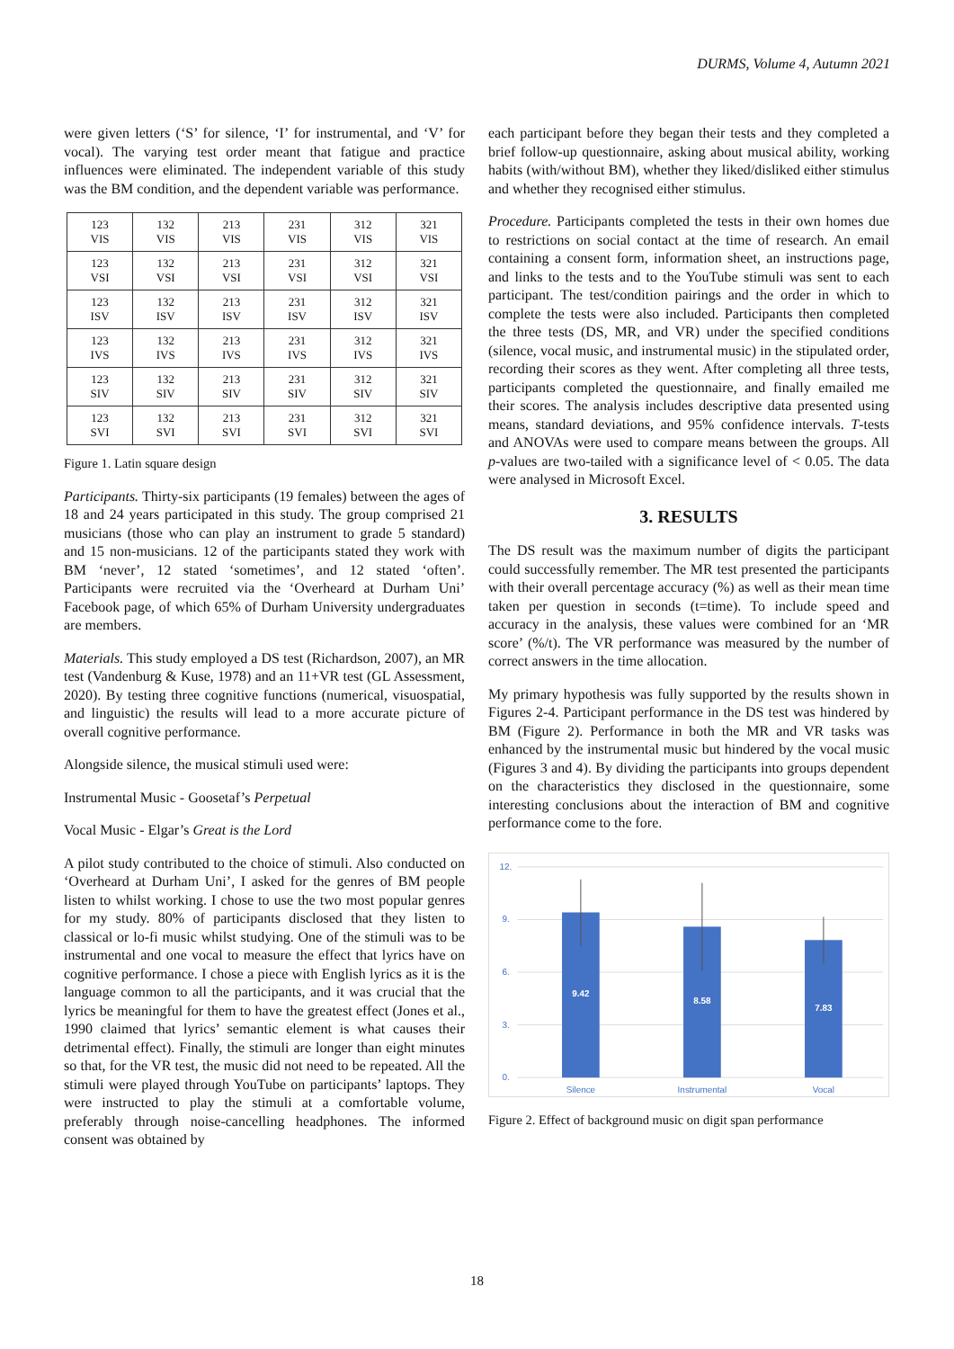DURMS, Volume 4, Autumn 2021
were given letters (‘S’ for silence, ‘I’ for instrumental, and ‘V’ for vocal). The varying test order meant that fatigue and practice influences were eliminated. The independent variable of this study was the BM condition, and the dependent variable was performance.
| 123 VIS | 132 VIS | 213 VIS | 231 VIS | 312 VIS | 321 VIS |
| 123 VSI | 132 VSI | 213 VSI | 231 VSI | 312 VSI | 321 VSI |
| 123 ISV | 132 ISV | 213 ISV | 231 ISV | 312 ISV | 321 ISV |
| 123 IVS | 132 IVS | 213 IVS | 231 IVS | 312 IVS | 321 IVS |
| 123 SIV | 132 SIV | 213 SIV | 231 SIV | 312 SIV | 321 SIV |
| 123 SVI | 132 SVI | 213 SVI | 231 SVI | 312 SVI | 321 SVI |
Figure 1. Latin square design
Participants. Thirty-six participants (19 females) between the ages of 18 and 24 years participated in this study. The group comprised 21 musicians (those who can play an instrument to grade 5 standard) and 15 non-musicians. 12 of the participants stated they work with BM ‘never’, 12 stated ‘sometimes’, and 12 stated ‘often’. Participants were recruited via the ‘Overheard at Durham Uni’ Facebook page, of which 65% of Durham University undergraduates are members.
Materials. This study employed a DS test (Richardson, 2007), an MR test (Vandenburg & Kuse, 1978) and an 11+VR test (GL Assessment, 2020). By testing three cognitive functions (numerical, visuospatial, and linguistic) the results will lead to a more accurate picture of overall cognitive performance.
Alongside silence, the musical stimuli used were:
Instrumental Music - Goosetaf’s Perpetual
Vocal Music - Elgar’s Great is the Lord
A pilot study contributed to the choice of stimuli. Also conducted on ‘Overheard at Durham Uni’, I asked for the genres of BM people listen to whilst working. I chose to use the two most popular genres for my study. 80% of participants disclosed that they listen to classical or lo-fi music whilst studying. One of the stimuli was to be instrumental and one vocal to measure the effect that lyrics have on cognitive performance. I chose a piece with English lyrics as it is the language common to all the participants, and it was crucial that the lyrics be meaningful for them to have the greatest effect (Jones et al., 1990 claimed that lyrics’ semantic element is what causes their detrimental effect). Finally, the stimuli are longer than eight minutes so that, for the VR test, the music did not need to be repeated. All the stimuli were played through YouTube on participants’ laptops. They were instructed to play the stimuli at a comfortable volume, preferably through noise-cancelling headphones. The informed consent was obtained by
each participant before they began their tests and they completed a brief follow-up questionnaire, asking about musical ability, working habits (with/without BM), whether they liked/disliked either stimulus and whether they recognised either stimulus.
Procedure. Participants completed the tests in their own homes due to restrictions on social contact at the time of research. An email containing a consent form, information sheet, an instructions page, and links to the tests and to the YouTube stimuli was sent to each participant. The test/condition pairings and the order in which to complete the tests were also included. Participants then completed the three tests (DS, MR, and VR) under the specified conditions (silence, vocal music, and instrumental music) in the stipulated order, recording their scores as they went. After completing all three tests, participants completed the questionnaire, and finally emailed me their scores. The analysis includes descriptive data presented using means, standard deviations, and 95% confidence intervals. T-tests and ANOVAs were used to compare means between the groups. All p-values are two-tailed with a significance level of < 0.05. The data were analysed in Microsoft Excel.
3. RESULTS
The DS result was the maximum number of digits the participant could successfully remember. The MR test presented the participants with their overall percentage accuracy (%) as well as their mean time taken per question in seconds (t=time). To include speed and accuracy in the analysis, these values were combined for an ‘MR score’ (%/t). The VR performance was measured by the number of correct answers in the time allocation.
My primary hypothesis was fully supported by the results shown in Figures 2-4. Participant performance in the DS test was hindered by BM (Figure 2). Performance in both the MR and VR tasks was enhanced by the instrumental music but hindered by the vocal music (Figures 3 and 4). By dividing the participants into groups dependent on the characteristics they disclosed in the questionnaire, some interesting conclusions about the interaction of BM and cognitive performance come to the fore.
12.
9.
6.
3.
0.
9.42
8.58
7.83
Silence
Instrumental
Vocal
Figure 2. Effect of background music on digit span performance
18